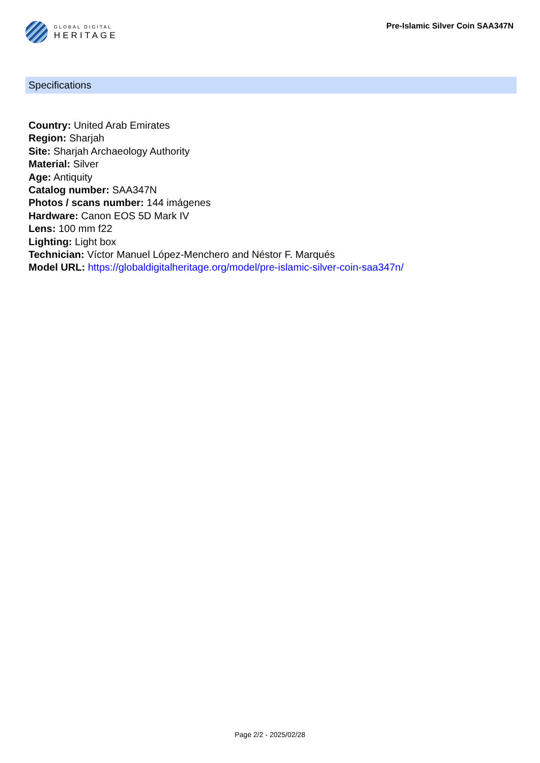GLOBAL DIGITAL
HERITAGE
Pre-Islamic Silver Coin SAA347N
Specifications
Country: United Arab Emirates
Region: Sharjah
Site: Sharjah Archaeology Authority
Material: Silver
Age: Antiquity
Catalog number: SAA347N
Photos / scans number: 144 imágenes
Hardware: Canon EOS 5D Mark IV
Lens: 100 mm f22
Lighting: Light box
Technician: Víctor Manuel López-Menchero and Néstor F. Marqués
Model URL: https://globaldigitalheritage.org/model/pre-islamic-silver-coin-saa347n/
Page 2/2 - 2025/02/28